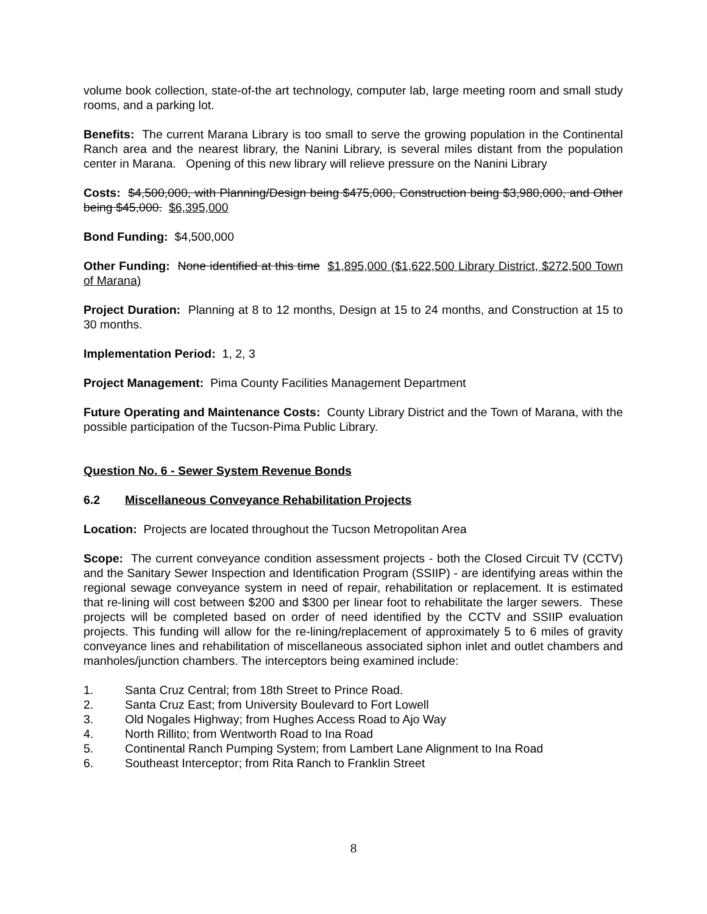volume book collection, state-of-the art technology, computer lab, large meeting room and small study rooms, and a parking lot.
Benefits: The current Marana Library is too small to serve the growing population in the Continental Ranch area and the nearest library, the Nanini Library, is several miles distant from the population center in Marana. Opening of this new library will relieve pressure on the Nanini Library
Costs: $4,500,000, with Planning/Design being $475,000, Construction being $3,980,000, and Other being $45,000. $6,395,000
Bond Funding: $4,500,000
Other Funding: None identified at this time $1,895,000 ($1,622,500 Library District, $272,500 Town of Marana)
Project Duration: Planning at 8 to 12 months, Design at 15 to 24 months, and Construction at 15 to 30 months.
Implementation Period: 1, 2, 3
Project Management: Pima County Facilities Management Department
Future Operating and Maintenance Costs: County Library District and the Town of Marana, with the possible participation of the Tucson-Pima Public Library.
Question No. 6 - Sewer System Revenue Bonds
6.2 Miscellaneous Conveyance Rehabilitation Projects
Location: Projects are located throughout the Tucson Metropolitan Area
Scope: The current conveyance condition assessment projects - both the Closed Circuit TV (CCTV) and the Sanitary Sewer Inspection and Identification Program (SSIIP) - are identifying areas within the regional sewage conveyance system in need of repair, rehabilitation or replacement. It is estimated that re-lining will cost between $200 and $300 per linear foot to rehabilitate the larger sewers. These projects will be completed based on order of need identified by the CCTV and SSIIP evaluation projects. This funding will allow for the re-lining/replacement of approximately 5 to 6 miles of gravity conveyance lines and rehabilitation of miscellaneous associated siphon inlet and outlet chambers and manholes/junction chambers. The interceptors being examined include:
1. Santa Cruz Central; from 18th Street to Prince Road.
2. Santa Cruz East; from University Boulevard to Fort Lowell
3. Old Nogales Highway; from Hughes Access Road to Ajo Way
4. North Rillito; from Wentworth Road to Ina Road
5. Continental Ranch Pumping System; from Lambert Lane Alignment to Ina Road
6. Southeast Interceptor; from Rita Ranch to Franklin Street
8